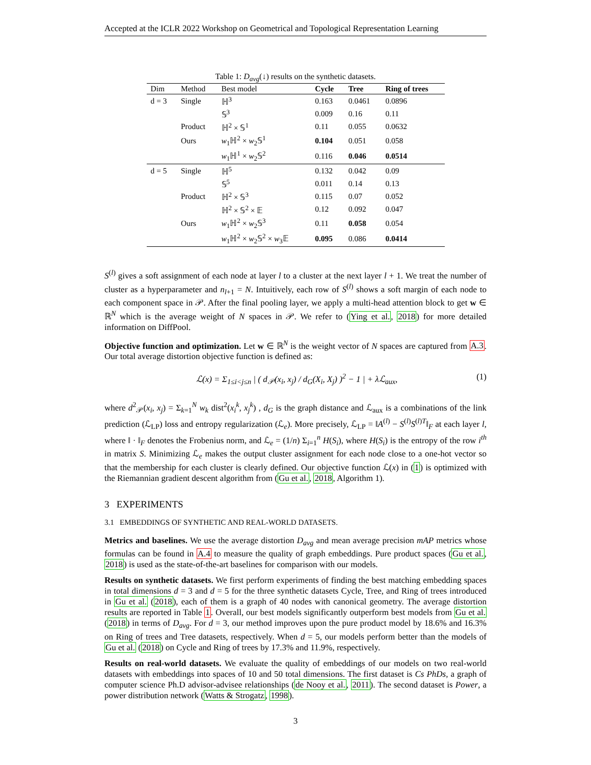Accepted at the ICLR 2022 Workshop on Geometrical and Topological Representation Learning
Table 1: D<sub>avg</sub>(↓) results on the synthetic datasets.
| Dim | Method | Best model | Cycle | Tree | Ring of trees |
| --- | --- | --- | --- | --- | --- |
| d = 3 | Single | ℍ<sup>3</sup> | 0.163 | 0.0461 | 0.0896 |
| | | 𝕊<sup>3</sup> | 0.009 | 0.16 | 0.11 |
| | Product | ℍ<sup>2</sup> × 𝕊<sup>1</sup> | 0.11 | 0.055 | 0.0632 |
| | Ours | w<sub>1</sub>ℍ<sup>2</sup> × w<sub>2</sub>𝕊<sup>1</sup> | 0.104 | 0.051 | 0.058 |
| | | w<sub>1</sub>ℍ<sup>1</sup> × w<sub>2</sub>𝕊<sup>2</sup> | 0.116 | 0.046 | 0.0514 |
| d = 5 | Single | ℍ<sup>5</sup> | 0.132 | 0.042 | 0.09 |
| | | 𝕊<sup>5</sup> | 0.011 | 0.14 | 0.13 |
| | Product | ℍ<sup>2</sup> × 𝕊<sup>3</sup> | 0.115 | 0.07 | 0.052 |
| | | ℍ<sup>2</sup> × 𝕊<sup>2</sup> × 𝔼 | 0.12 | 0.092 | 0.047 |
| | Ours | w<sub>1</sub>ℍ<sup>2</sup> × w<sub>2</sub>𝕊<sup>3</sup> | 0.11 | 0.058 | 0.054 |
| | | w<sub>1</sub>ℍ<sup>2</sup> × w<sub>2</sub>𝕊<sup>2</sup> × w<sub>3</sub>𝔼 | 0.095 | 0.086 | 0.0414 |
S<sup>(l)</sup> gives a soft assignment of each node at layer l to a cluster at the next layer l + 1. We treat the number of cluster as a hyperparameter and n<sub>l+1</sub> = N. Intuitively, each row of S<sup>(l)</sup> shows a soft margin of each node to each component space in 𝒫. After the final pooling layer, we apply a multi-head attention block to get w ∈ ℝ<sup>N</sup> which is the average weight of N spaces in 𝒫. We refer to (Ying et al., 2018) for more detailed information on DiffPool.
Objective function and optimization. Let w ∈ ℝ<sup>N</sup> is the weight vector of N spaces are captured from A.3. Our total average distortion objective function is defined as:
ℒ(x) = Σ<sub>1≤i<j≤n</sub> | ( d<sub>𝒫</sub>(x<sub>i</sub>, x<sub>j</sub>) / d<sub>G</sub>(X<sub>i</sub>, X<sub>j</sub>) )<sup>2</sup> − 1 | + λℒ<sub>aux</sub>, (1)
where d<sup>2</sup><sub>𝒫</sub>(x<sub>i</sub>, x<sub>j</sub>) = Σ<sub>k=1</sub><sup>N</sup> w<sub>k</sub> dist<sup>2</sup>(x<sub>i</sub><sup>k</sup>, x<sub>j</sub><sup>k</sup>) , d<sub>G</sub> is the graph distance and ℒ<sub>aux</sub> is a combinations of the link prediction (ℒ<sub>LP</sub>) loss and entropy regularization (ℒ<sub>e</sub>). More precisely, ℒ<sub>LP</sub> = ‖A<sup>(l)</sup> − S<sup>(l)</sup>S<sup>(l)T</sup>‖<sub>F</sub> at each layer l, where ‖ · ‖<sub>F</sub> denotes the Frobenius norm, and ℒ<sub>e</sub> = (1/n) Σ<sub>i=1</sub><sup>n</sup> H(S<sub>i</sub>), where H(S<sub>i</sub>) is the entropy of the row i<sup>th</sup> in matrix S. Minimizing ℒ<sub>e</sub> makes the output cluster assignment for each node close to a one-hot vector so that the membership for each cluster is clearly defined. Our objective function ℒ(x) in (1) is optimized with the Riemannian gradient descent algorithm from (Gu et al., 2018, Algorithm 1).
3 EXPERIMENTS
3.1 EMBEDDINGS OF SYNTHETIC AND REAL-WORLD DATASETS.
Metrics and baselines. We use the average distortion D<sub>avg</sub> and mean average precision mAP metrics whose formulas can be found in A.4 to measure the quality of graph embeddings. Pure product spaces (Gu et al., 2018) is used as the state-of-the-art baselines for comparison with our models.
Results on synthetic datasets. We first perform experiments of finding the best matching embedding spaces in total dimensions d = 3 and d = 5 for the three synthetic datasets Cycle, Tree, and Ring of trees introduced in Gu et al. (2018), each of them is a graph of 40 nodes with canonical geometry. The average distortion results are reported in Table 1. Overall, our best models significantly outperform best models from Gu et al. (2018) in terms of D<sub>avg</sub>. For d = 3, our method improves upon the pure product model by 18.6% and 16.3% on Ring of trees and Tree datasets, respectively. When d = 5, our models perform better than the models of Gu et al. (2018) on Cycle and Ring of trees by 17.3% and 11.9%, respectively.
Results on real-world datasets. We evaluate the quality of embeddings of our models on two real-world datasets with embeddings into spaces of 10 and 50 total dimensions. The first dataset is Cs PhDs, a graph of computer science Ph.D advisor-advisee relationships (de Nooy et al., 2011). The second dataset is Power, a power distribution network (Watts & Strogatz, 1998).
3